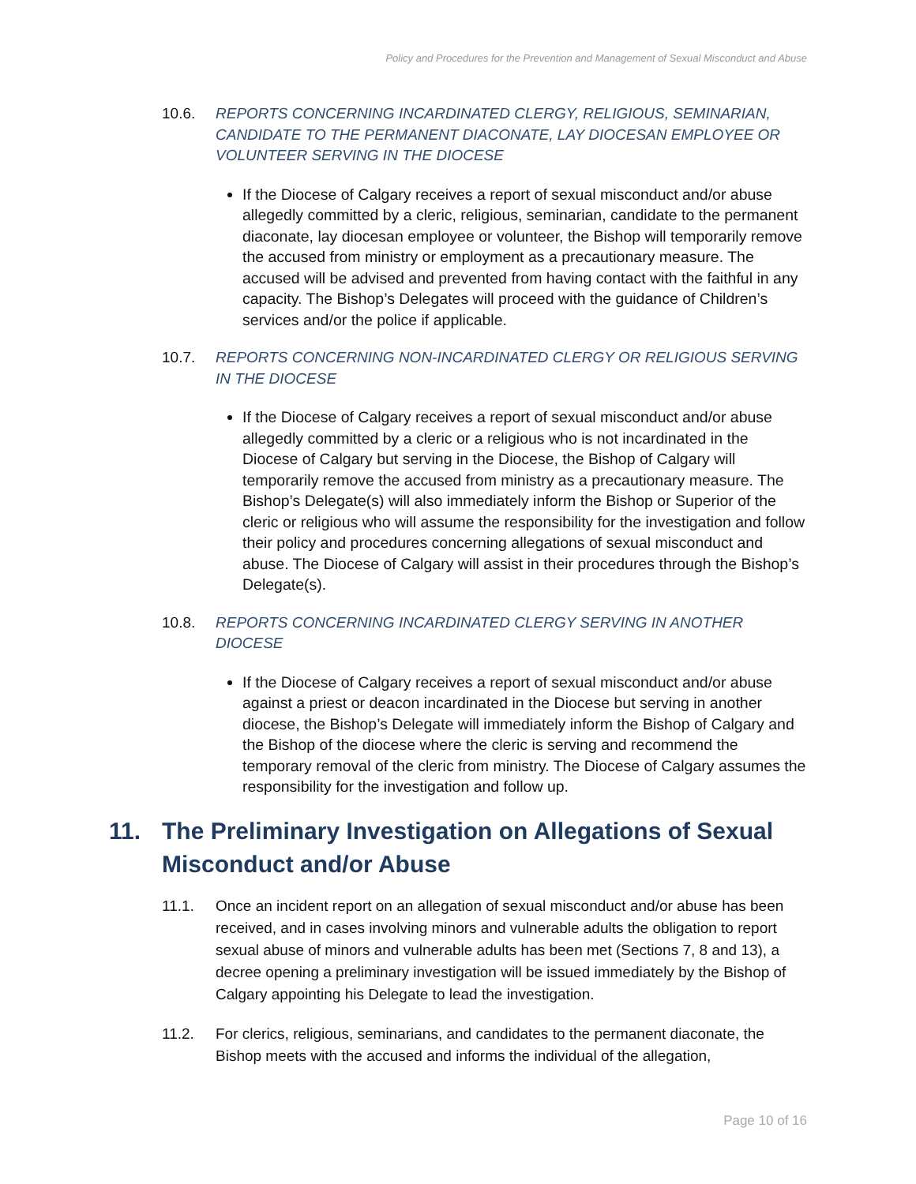Policy and Procedures for the Prevention and Management of Sexual Misconduct and Abuse
10.6. REPORTS CONCERNING INCARDINATED CLERGY, RELIGIOUS, SEMINARIAN, CANDIDATE TO THE PERMANENT DIACONATE, LAY DIOCESAN EMPLOYEE OR VOLUNTEER SERVING IN THE DIOCESE
If the Diocese of Calgary receives a report of sexual misconduct and/or abuse allegedly committed by a cleric, religious, seminarian, candidate to the permanent diaconate, lay diocesan employee or volunteer, the Bishop will temporarily remove the accused from ministry or employment as a precautionary measure. The accused will be advised and prevented from having contact with the faithful in any capacity. The Bishop’s Delegates will proceed with the guidance of Children’s services and/or the police if applicable.
10.7. REPORTS CONCERNING NON-INCARDINATED CLERGY OR RELIGIOUS SERVING IN THE DIOCESE
If the Diocese of Calgary receives a report of sexual misconduct and/or abuse allegedly committed by a cleric or a religious who is not incardinated in the Diocese of Calgary but serving in the Diocese, the Bishop of Calgary will temporarily remove the accused from ministry as a precautionary measure. The Bishop’s Delegate(s) will also immediately inform the Bishop or Superior of the cleric or religious who will assume the responsibility for the investigation and follow their policy and procedures concerning allegations of sexual misconduct and abuse. The Diocese of Calgary will assist in their procedures through the Bishop’s Delegate(s).
10.8. REPORTS CONCERNING INCARDINATED CLERGY SERVING IN ANOTHER DIOCESE
If the Diocese of Calgary receives a report of sexual misconduct and/or abuse against a priest or deacon incardinated in the Diocese but serving in another diocese, the Bishop’s Delegate will immediately inform the Bishop of Calgary and the Bishop of the diocese where the cleric is serving and recommend the temporary removal of the cleric from ministry. The Diocese of Calgary assumes the responsibility for the investigation and follow up.
11. The Preliminary Investigation on Allegations of Sexual Misconduct and/or Abuse
11.1. Once an incident report on an allegation of sexual misconduct and/or abuse has been received, and in cases involving minors and vulnerable adults the obligation to report sexual abuse of minors and vulnerable adults has been met (Sections 7, 8 and 13), a decree opening a preliminary investigation will be issued immediately by the Bishop of Calgary appointing his Delegate to lead the investigation.
11.2. For clerics, religious, seminarians, and candidates to the permanent diaconate, the Bishop meets with the accused and informs the individual of the allegation,
Page 10 of 16